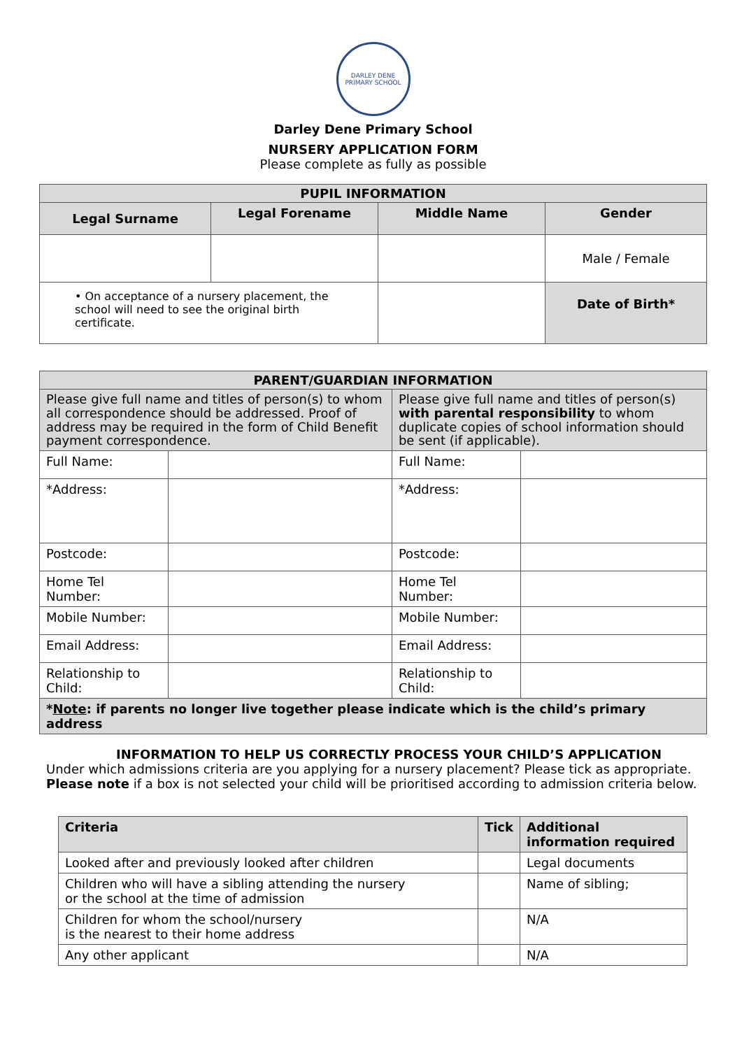DARLEY DENE
PRIMARY SCHOOL
Darley Dene Primary School
NURSERY APPLICATION FORM
Please complete as fully as possible
| PUPIL INFORMATION | | | |
| --- | --- | --- | --- |
| Legal Surname | Legal Forename | Middle Name | Gender |
| | | | Male / Female |
| • On acceptance of a nursery placement, the school will need to see the original birth certificate. | | | Date of Birth* |
| PARENT/GUARDIAN INFORMATION | | | |
| --- | --- | --- | --- |
| Please give full name and titles of person(s) to whom all correspondence should be addressed. Proof of address may be required in the form of Child Benefit payment correspondence. | | Please give full name and titles of person(s) with parental responsibility to whom duplicate copies of school information should be sent (if applicable). | |
| Full Name: | | Full Name: | |
| *Address: | | *Address: | |
| Postcode: | | Postcode: | |
| Home Tel Number: | | Home Tel Number: | |
| Mobile Number: | | Mobile Number: | |
| Email Address: | | Email Address: | |
| Relationship to Child: | | Relationship to Child: | |
| * Note : if parents no longer live together please indicate which is the child’s primary address | | | |
INFORMATION TO HELP US CORRECTLY PROCESS YOUR CHILD’S APPLICATION
Under which admissions criteria are you applying for a nursery placement? Please tick as appropriate.
Please note if a box is not selected your child will be prioritised according to admission criteria below.
| Criteria | Tick | Additional information required |
| --- | --- | --- |
| Looked after and previously looked after children | | Legal documents |
| Children who will have a sibling attending the nursery or the school at the time of admission | | Name of sibling; |
| Children for whom the school/nursery is the nearest to their home address | | N/A |
| Any other applicant | | N/A |